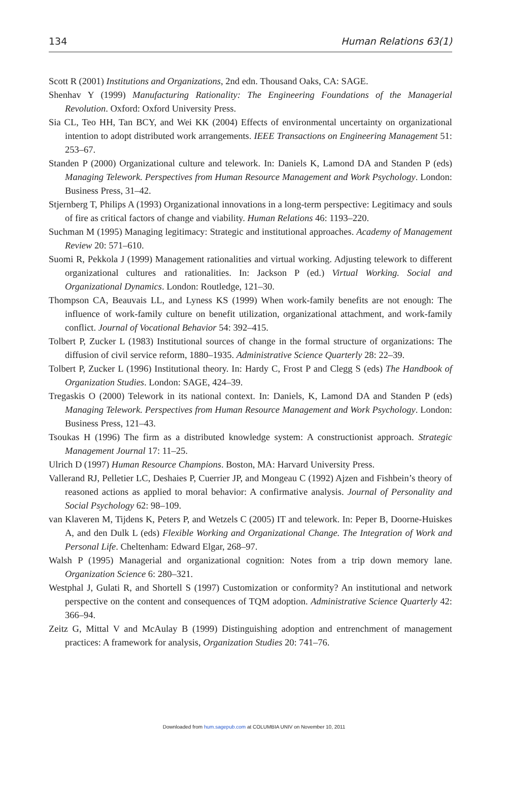134 Human Relations 63(1)
Scott R (2001) Institutions and Organizations, 2nd edn. Thousand Oaks, CA: SAGE.
Shenhav Y (1999) Manufacturing Rationality: The Engineering Foundations of the Managerial Revolution. Oxford: Oxford University Press.
Sia CL, Teo HH, Tan BCY, and Wei KK (2004) Effects of environmental uncertainty on organizational intention to adopt distributed work arrangements. IEEE Transactions on Engineering Management 51: 253–67.
Standen P (2000) Organizational culture and telework. In: Daniels K, Lamond DA and Standen P (eds) Managing Telework. Perspectives from Human Resource Management and Work Psychology. London: Business Press, 31–42.
Stjernberg T, Philips A (1993) Organizational innovations in a long-term perspective: Legitimacy and souls of fire as critical factors of change and viability. Human Relations 46: 1193–220.
Suchman M (1995) Managing legitimacy: Strategic and institutional approaches. Academy of Management Review 20: 571–610.
Suomi R, Pekkola J (1999) Management rationalities and virtual working. Adjusting telework to different organizational cultures and rationalities. In: Jackson P (ed.) Virtual Working. Social and Organizational Dynamics. London: Routledge, 121–30.
Thompson CA, Beauvais LL, and Lyness KS (1999) When work-family benefits are not enough: The influence of work-family culture on benefit utilization, organizational attachment, and work-family conflict. Journal of Vocational Behavior 54: 392–415.
Tolbert P, Zucker L (1983) Institutional sources of change in the formal structure of organizations: The diffusion of civil service reform, 1880–1935. Administrative Science Quarterly 28: 22–39.
Tolbert P, Zucker L (1996) Institutional theory. In: Hardy C, Frost P and Clegg S (eds) The Handbook of Organization Studies. London: SAGE, 424–39.
Tregaskis O (2000) Telework in its national context. In: Daniels, K, Lamond DA and Standen P (eds) Managing Telework. Perspectives from Human Resource Management and Work Psychology. London: Business Press, 121–43.
Tsoukas H (1996) The firm as a distributed knowledge system: A constructionist approach. Strategic Management Journal 17: 11–25.
Ulrich D (1997) Human Resource Champions. Boston, MA: Harvard University Press.
Vallerand RJ, Pelletier LC, Deshaies P, Cuerrier JP, and Mongeau C (1992) Ajzen and Fishbein’s theory of reasoned actions as applied to moral behavior: A confirmative analysis. Journal of Personality and Social Psychology 62: 98–109.
van Klaveren M, Tijdens K, Peters P, and Wetzels C (2005) IT and telework. In: Peper B, Doorne-Huiskes A, and den Dulk L (eds) Flexible Working and Organizational Change. The Integration of Work and Personal Life. Cheltenham: Edward Elgar, 268–97.
Walsh P (1995) Managerial and organizational cognition: Notes from a trip down memory lane. Organization Science 6: 280–321.
Westphal J, Gulati R, and Shortell S (1997) Customization or conformity? An institutional and network perspective on the content and consequences of TQM adoption. Administrative Science Quarterly 42: 366–94.
Zeitz G, Mittal V and McAulay B (1999) Distinguishing adoption and entrenchment of management practices: A framework for analysis, Organization Studies 20: 741–76.
Downloaded from hum.sagepub.com at COLUMBIA UNIV on November 10, 2011